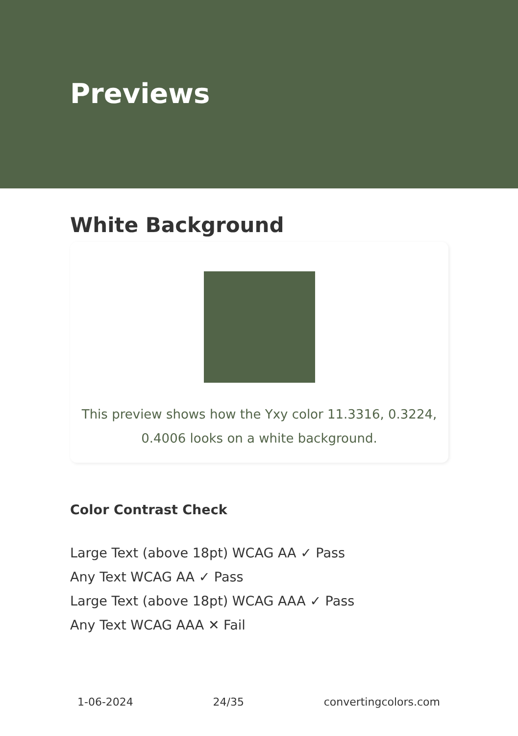Previews
White Background
This preview shows how the Yxy color 11.3316, 0.3224, 0.4006 looks on a white background.
Color Contrast Check
Large Text (above 18pt) WCAG AA ✓ Pass
Any Text WCAG AA ✓ Pass
Large Text (above 18pt) WCAG AAA ✓ Pass
Any Text WCAG AAA ✕ Fail
1-06-2024 24/35 convertingcolors.com